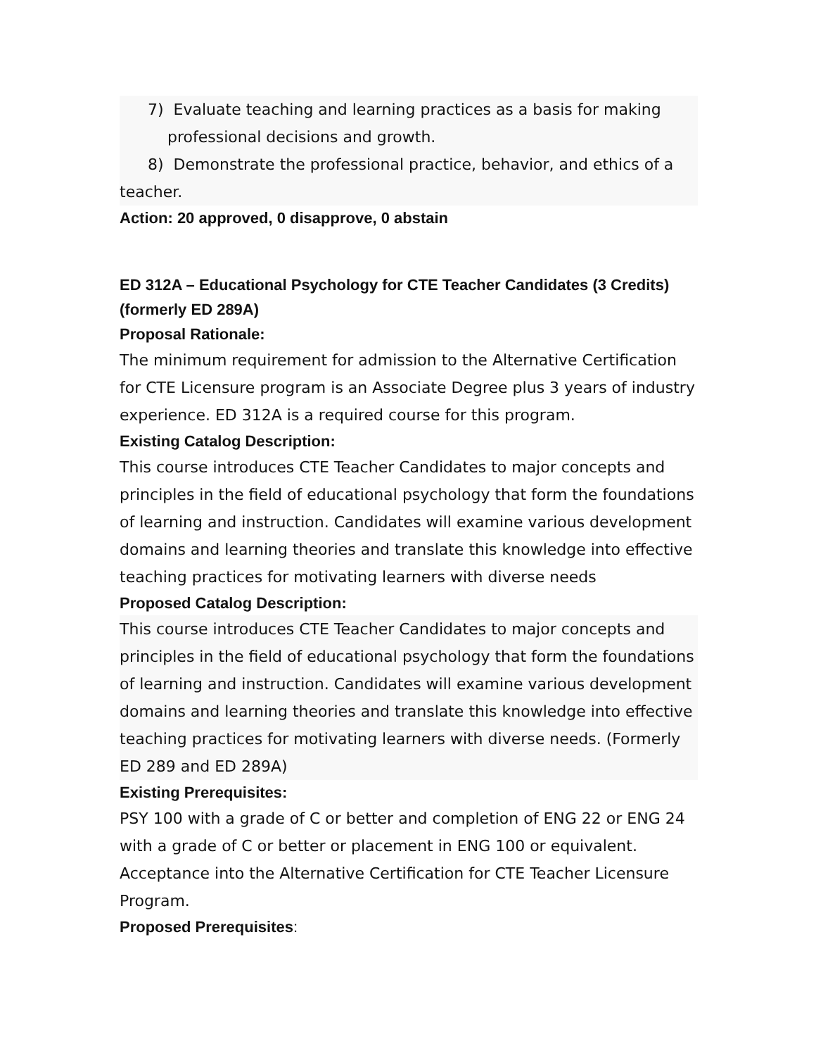7) Evaluate teaching and learning practices as a basis for making
professional decisions and growth.
8) Demonstrate the professional practice, behavior, and ethics of a
teacher.
Action: 20 approved, 0 disapprove, 0 abstain
ED 312A – Educational Psychology for CTE Teacher Candidates (3 Credits) (formerly ED 289A)
Proposal Rationale:
The minimum requirement for admission to the Alternative Certification for CTE Licensure program is an Associate Degree plus 3 years of industry experience. ED 312A is a required course for this program.
Existing Catalog Description:
This course introduces CTE Teacher Candidates to major concepts and principles in the field of educational psychology that form the foundations of learning and instruction. Candidates will examine various development domains and learning theories and translate this knowledge into effective teaching practices for motivating learners with diverse needs
Proposed Catalog Description:
This course introduces CTE Teacher Candidates to major concepts and principles in the field of educational psychology that form the foundations of learning and instruction. Candidates will examine various development domains and learning theories and translate this knowledge into effective teaching practices for motivating learners with diverse needs. (Formerly ED 289 and ED 289A)
Existing Prerequisites:
PSY 100 with a grade of C or better and completion of ENG 22 or ENG 24 with a grade of C or better or placement in ENG 100 or equivalent. Acceptance into the Alternative Certification for CTE Teacher Licensure Program.
Proposed Prerequisites: